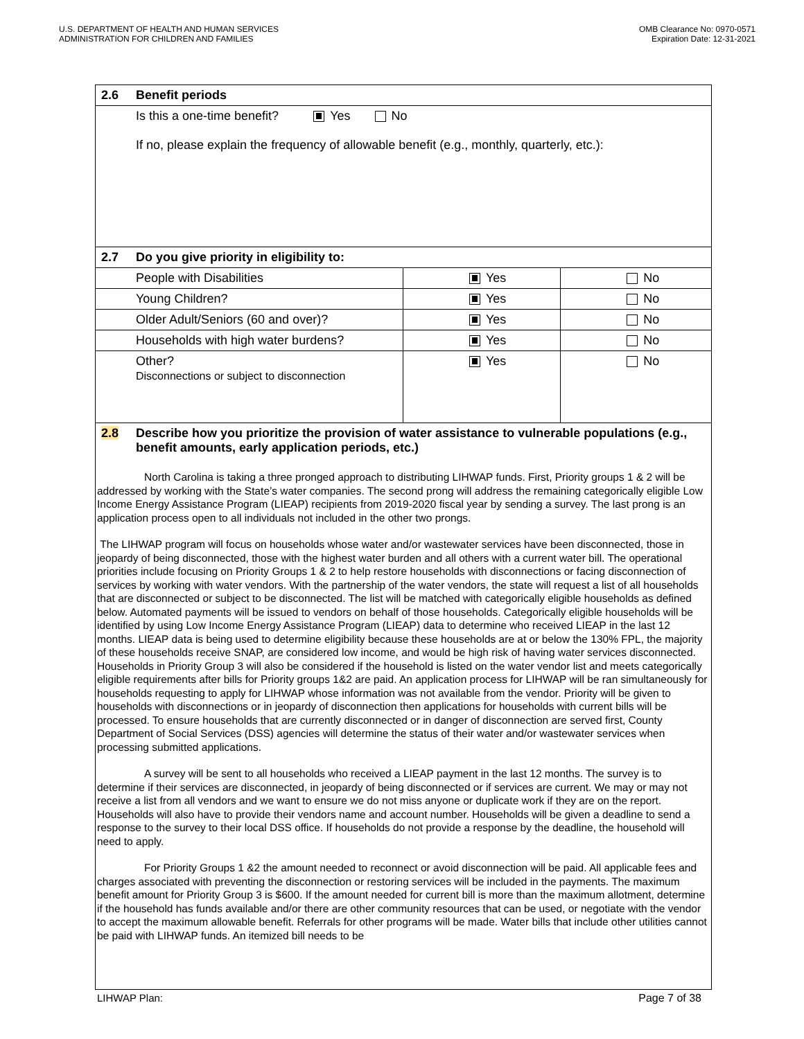U.S. DEPARTMENT OF HEALTH AND HUMAN SERVICES
ADMINISTRATION FOR CHILDREN AND FAMILIES
OMB Clearance No: 0970-0571
Expiration Date: 12-31-2021
| 2.6 | Benefit periods | | |
| | Is this a one-time benefit? Yes No If no, please explain the frequency of allowable benefit (e.g., monthly, quarterly, etc.): | | |
| 2.7 | Do you give priority in eligibility to: | | |
| | People with Disabilities | Yes | No |
| | Young Children? | Yes | No |
| | Older Adult/Seniors (60 and over)? | Yes | No |
| | Households with high water burdens? | Yes | No |
| | Other? Disconnections or subject to disconnection | Yes | No |
| 2.8 | Describe how you prioritize the provision of water assistance to vulnerable populations (e.g., benefit amounts, early application periods, etc.) | | |
North Carolina is taking a three pronged approach to distributing LIHWAP funds. First, Priority groups 1 & 2 will be addressed by working with the State’s water companies. The second prong will address the remaining categorically eligible Low Income Energy Assistance Program (LIEAP) recipients from 2019-2020 fiscal year by sending a survey. The last prong is an application process open to all individuals not included in the other two prongs.
The LIHWAP program will focus on households whose water and/or wastewater services have been disconnected, those in jeopardy of being disconnected, those with the highest water burden and all others with a current water bill. The operational priorities include focusing on Priority Groups 1 & 2 to help restore households with disconnections or facing disconnection of services by working with water vendors. With the partnership of the water vendors, the state will request a list of all households that are disconnected or subject to be disconnected. The list will be matched with categorically eligible households as defined below. Automated payments will be issued to vendors on behalf of those households. Categorically eligible households will be identified by using Low Income Energy Assistance Program (LIEAP) data to determine who received LIEAP in the last 12 months. LIEAP data is being used to determine eligibility because these households are at or below the 130% FPL, the majority of these households receive SNAP, are considered low income, and would be high risk of having water services disconnected. Households in Priority Group 3 will also be considered if the household is listed on the water vendor list and meets categorically eligible requirements after bills for Priority groups 1&2 are paid. An application process for LIHWAP will be ran simultaneously for households requesting to apply for LIHWAP whose information was not available from the vendor. Priority will be given to households with disconnections or in jeopardy of disconnection then applications for households with current bills will be processed. To ensure households that are currently disconnected or in danger of disconnection are served first, County Department of Social Services (DSS) agencies will determine the status of their water and/or wastewater services when processing submitted applications.
A survey will be sent to all households who received a LIEAP payment in the last 12 months. The survey is to determine if their services are disconnected, in jeopardy of being disconnected or if services are current. We may or may not receive a list from all vendors and we want to ensure we do not miss anyone or duplicate work if they are on the report. Households will also have to provide their vendors name and account number. Households will be given a deadline to send a response to the survey to their local DSS office. If households do not provide a response by the deadline, the household will need to apply.
For Priority Groups 1 &2 the amount needed to reconnect or avoid disconnection will be paid. All applicable fees and charges associated with preventing the disconnection or restoring services will be included in the payments. The maximum benefit amount for Priority Group 3 is $600. If the amount needed for current bill is more than the maximum allotment, determine if the household has funds available and/or there are other community resources that can be used, or negotiate with the vendor to accept the maximum allowable benefit. Referrals for other programs will be made. Water bills that include other utilities cannot be paid with LIHWAP funds. An itemized bill needs to be
LIHWAP Plan: Page 7 of 38